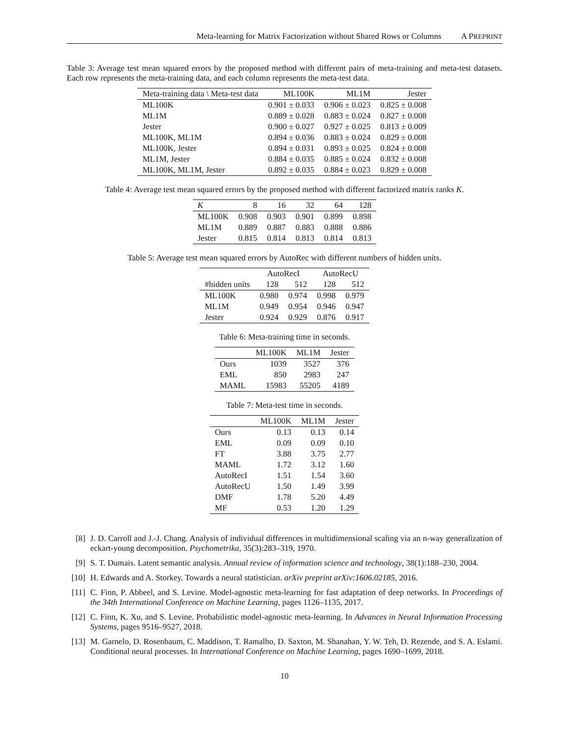Meta-learning for Matrix Factorization without Shared Rows or Columns A PREPRINT
Table 3: Average test mean squared errors by the proposed method with different pairs of meta-training and meta-test datasets. Each row represents the meta-training data, and each column represents the meta-test data.
| Meta-training data \ Meta-test data | ML100K | ML1M | Jester |
| --- | --- | --- | --- |
| ML100K | 0.901 ± 0.033 | 0.906 ± 0.023 | 0.825 ± 0.008 |
| ML1M | 0.889 ± 0.028 | 0.883 ± 0.024 | 0.827 ± 0.008 |
| Jester | 0.900 ± 0.027 | 0.927 ± 0.025 | 0.813 ± 0.009 |
| ML100K, ML1M | 0.894 ± 0.036 | 0.883 ± 0.024 | 0.829 ± 0.008 |
| ML100K, Jester | 0.894 ± 0.031 | 0.893 ± 0.025 | 0.824 ± 0.008 |
| ML1M, Jester | 0.884 ± 0.035 | 0.885 ± 0.024 | 0.832 ± 0.008 |
| ML100K, ML1M, Jester | 0.892 ± 0.035 | 0.884 ± 0.023 | 0.829 ± 0.008 |
Table 4: Average test mean squared errors by the proposed method with different factorized matrix ranks K.
| K | 8 | 16 | 32 | 64 | 128 |
| --- | --- | --- | --- | --- | --- |
| ML100K | 0.908 | 0.903 | 0.901 | 0.899 | 0.898 |
| ML1M | 0.889 | 0.887 | 0.883 | 0.888 | 0.886 |
| Jester | 0.815 | 0.814 | 0.813 | 0.814 | 0.813 |
Table 5: Average test mean squared errors by AutoRec with different numbers of hidden units.
| | AutoRecI | | AutoRecU | |
| --- | --- | --- | --- | --- |
| #hidden units | 128 | 512 | 128 | 512 |
| ML100K | 0.980 | 0.974 | 0.998 | 0.979 |
| ML1M | 0.949 | 0.954 | 0.946 | 0.947 |
| Jester | 0.924 | 0.929 | 0.876 | 0.917 |
Table 6: Meta-training time in seconds.
| | ML100K | ML1M | Jester |
| --- | --- | --- | --- |
| Ours | 1039 | 3527 | 376 |
| EML | 850 | 2983 | 247 |
| MAML | 15983 | 55205 | 4189 |
Table 7: Meta-test time in seconds.
| | ML100K | ML1M | Jester |
| --- | --- | --- | --- |
| Ours | 0.13 | 0.13 | 0.14 |
| EML | 0.09 | 0.09 | 0.10 |
| FT | 3.88 | 3.75 | 2.77 |
| MAML | 1.72 | 3.12 | 1.60 |
| AutoRecI | 1.51 | 1.54 | 3.60 |
| AutoRecU | 1.50 | 1.49 | 3.99 |
| DMF | 1.78 | 5.20 | 4.49 |
| MF | 0.53 | 1.20 | 1.29 |
[8] J. D. Carroll and J.-J. Chang. Analysis of individual differences in multidimensional scaling via an n-way generalization of eckart-young decomposition. Psychometrika, 35(3):283–319, 1970.
[9] S. T. Dumais. Latent semantic analysis. Annual review of information science and technology, 38(1):188–230, 2004.
[10] H. Edwards and A. Storkey. Towards a neural statistician. arXiv preprint arXiv:1606.02185, 2016.
[11] C. Finn, P. Abbeel, and S. Levine. Model-agnostic meta-learning for fast adaptation of deep networks. In Proceedings of the 34th International Conference on Machine Learning, pages 1126–1135, 2017.
[12] C. Finn, K. Xu, and S. Levine. Probabilistic model-agnostic meta-learning. In Advances in Neural Information Processing Systems, pages 9516–9527, 2018.
[13] M. Garnelo, D. Rosenbaum, C. Maddison, T. Ramalho, D. Saxton, M. Shanahan, Y. W. Teh, D. Rezende, and S. A. Eslami. Conditional neural processes. In International Conference on Machine Learning, pages 1690–1699, 2018.
10